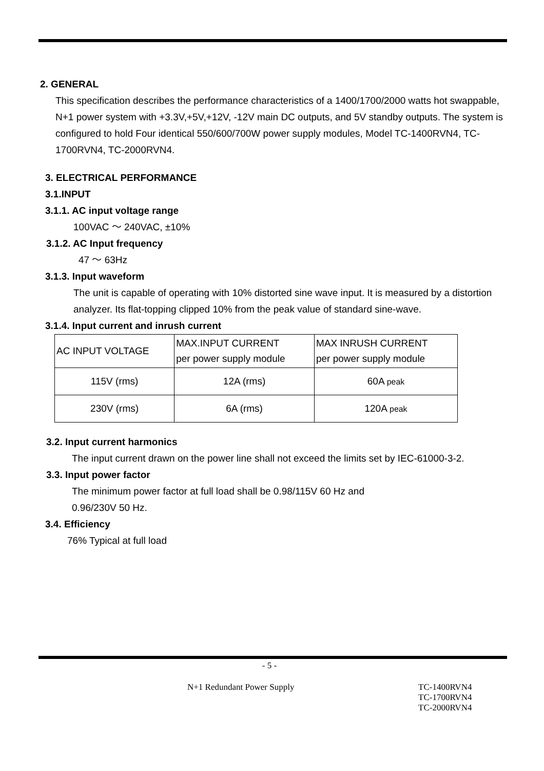2. GENERAL
This specification describes the performance characteristics of a 1400/1700/2000 watts hot swappable, N+1 power system with +3.3V,+5V,+12V, -12V main DC outputs, and 5V standby outputs. The system is configured to hold Four identical 550/600/700W power supply modules, Model TC-1400RVN4, TC-1700RVN4, TC-2000RVN4.
3. ELECTRICAL PERFORMANCE
3.1.INPUT
3.1.1. AC input voltage range
100VAC ～ 240VAC, ±10%
3.1.2. AC Input frequency
47 ～ 63Hz
3.1.3. Input waveform
The unit is capable of operating with 10% distorted sine wave input. It is measured by a distortion analyzer. Its flat-topping clipped 10% from the peak value of standard sine-wave.
3.1.4. Input current and inrush current
| AC INPUT VOLTAGE | MAX.INPUT CURRENT per power supply module | MAX INRUSH CURRENT per power supply module |
| 115V (rms) | 12A (rms) | 60A peak |
| 230V (rms) | 6A (rms) | 120A peak |
3.2. Input current harmonics
The input current drawn on the power line shall not exceed the limits set by IEC-61000-3-2.
3.3. Input power factor
The minimum power factor at full load shall be 0.98/115V 60 Hz and
0.96/230V 50 Hz.
3.4. Efficiency
76% Typical at full load
- 5 -
N+1 Redundant Power Supply TC-1400RVN4
TC-1700RVN4
TC-2000RVN4